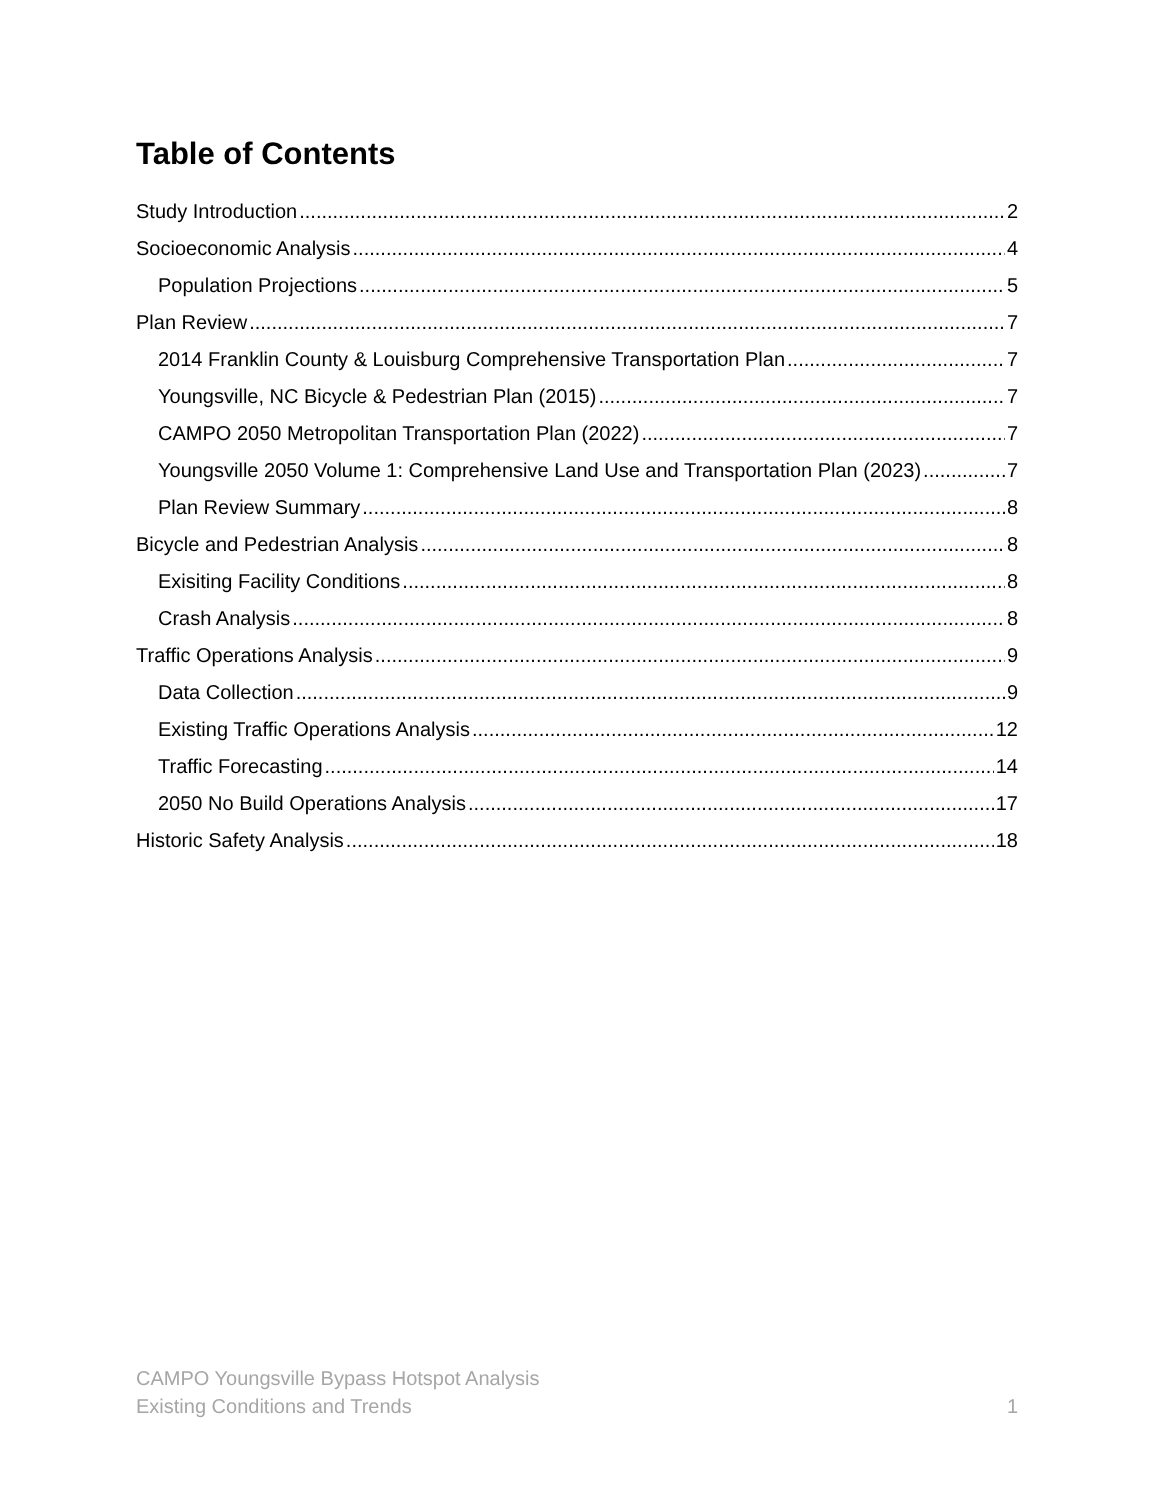Table of Contents
Study Introduction 2
Socioeconomic Analysis 4
Population Projections 5
Plan Review 7
2014 Franklin County & Louisburg Comprehensive Transportation Plan 7
Youngsville, NC Bicycle & Pedestrian Plan (2015) 7
CAMPO 2050 Metropolitan Transportation Plan (2022) 7
Youngsville 2050 Volume 1: Comprehensive Land Use and Transportation Plan (2023) 7
Plan Review Summary 8
Bicycle and Pedestrian Analysis 8
Exisiting Facility Conditions 8
Crash Analysis 8
Traffic Operations Analysis 9
Data Collection 9
Existing Traffic Operations Analysis 12
Traffic Forecasting 14
2050 No Build Operations Analysis 17
Historic Safety Analysis 18
CAMPO Youngsville Bypass Hotspot Analysis
Existing Conditions and Trends 1